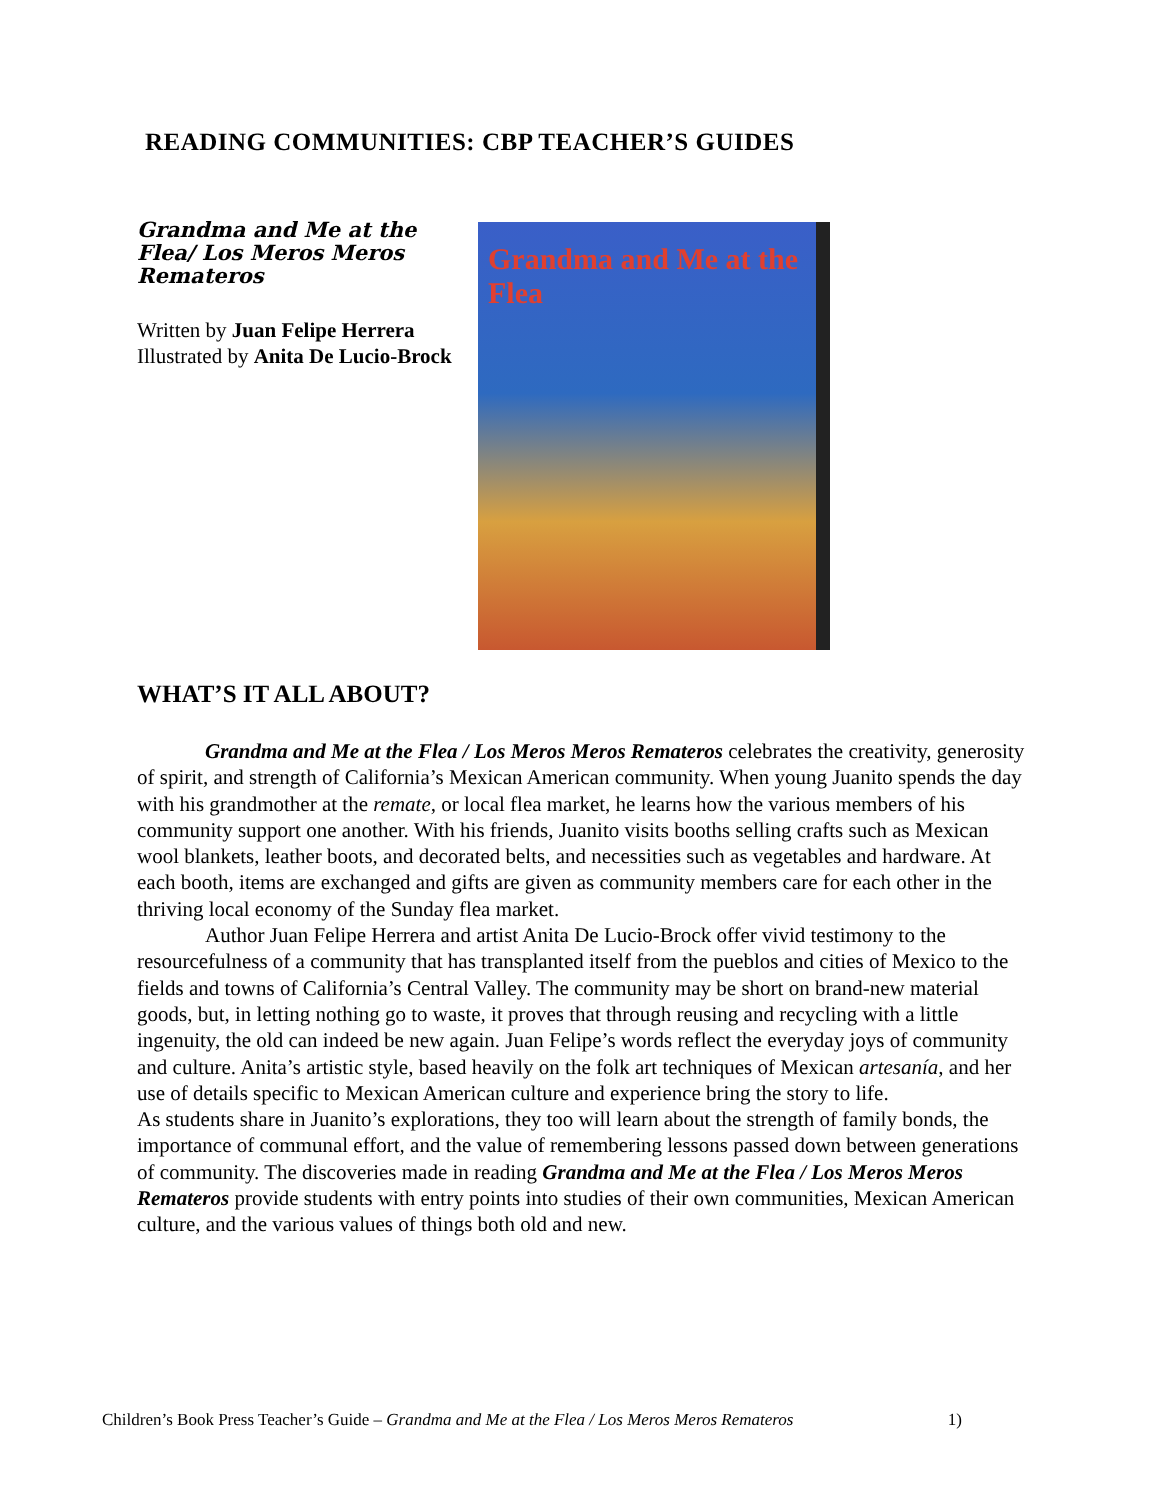READING COMMUNITIES: CBP TEACHER’S GUIDES
Grandma and Me at the Flea/ Los Meros Meros Remateros
Written by Juan Felipe Herrera
Illustrated by Anita De Lucio-Brock
Grandma and Me at the Flea
WHAT’S IT ALL ABOUT?
Grandma and Me at the Flea / Los Meros Meros Remateros celebrates the creativity, generosity of spirit, and strength of California’s Mexican American community. When young Juanito spends the day with his grandmother at the remate, or local flea market, he learns how the various members of his community support one another. With his friends, Juanito visits booths selling crafts such as Mexican wool blankets, leather boots, and decorated belts, and necessities such as vegetables and hardware. At each booth, items are exchanged and gifts are given as community members care for each other in the thriving local economy of the Sunday flea market.
Author Juan Felipe Herrera and artist Anita De Lucio-Brock offer vivid testimony to the resourcefulness of a community that has transplanted itself from the pueblos and cities of Mexico to the fields and towns of California’s Central Valley. The community may be short on brand-new material goods, but, in letting nothing go to waste, it proves that through reusing and recycling with a little ingenuity, the old can indeed be new again. Juan Felipe’s words reflect the everyday joys of community and culture. Anita’s artistic style, based heavily on the folk art techniques of Mexican artesanía, and her use of details specific to Mexican American culture and experience bring the story to life.
As students share in Juanito’s explorations, they too will learn about the strength of family bonds, the importance of communal effort, and the value of remembering lessons passed down between generations of community. The discoveries made in reading Grandma and Me at the Flea / Los Meros Meros Remateros provide students with entry points into studies of their own communities, Mexican American culture, and the various values of things both old and new.
1) Children’s Book Press Teacher’s Guide – Grandma and Me at the Flea / Los Meros Meros Remateros